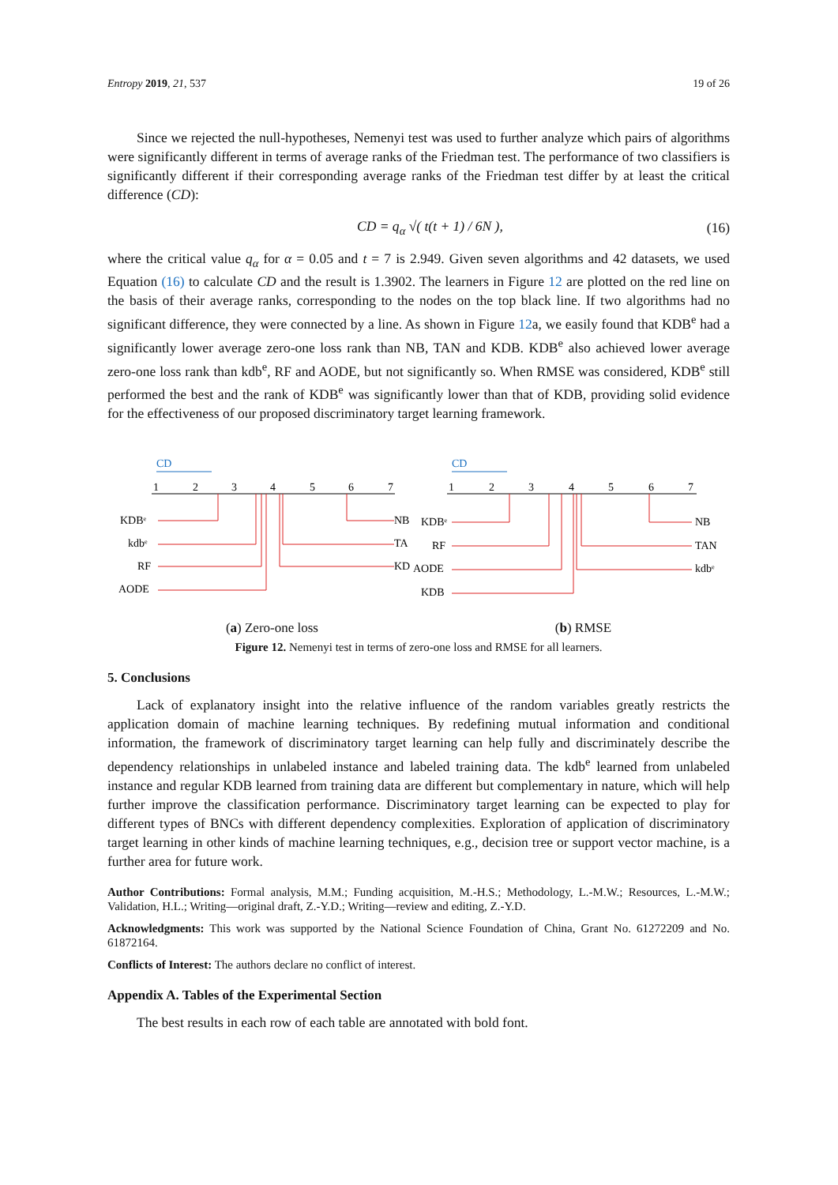Entropy 2019, 21, 537 19 of 26
Since we rejected the null-hypotheses, Nemenyi test was used to further analyze which pairs of algorithms were significantly different in terms of average ranks of the Friedman test. The performance of two classifiers is significantly different if their corresponding average ranks of the Friedman test differ by at least the critical difference (CD):
CD = q<sub>α</sub> √( t(t + 1) / 6N ), (16)
where the critical value q<sub>α</sub> for α = 0.05 and t = 7 is 2.949. Given seven algorithms and 42 datasets, we used Equation (16) to calculate CD and the result is 1.3902. The learners in Figure 12 are plotted on the red line on the basis of their average ranks, corresponding to the nodes on the top black line. If two algorithms had no significant difference, they were connected by a line. As shown in Figure 12a, we easily found that KDB<sup>e</sup> had a significantly lower average zero-one loss rank than NB, TAN and KDB. KDB<sup>e</sup> also achieved lower average zero-one loss rank than kdb<sup>e</sup>, RF and AODE, but not significantly so. When RMSE was considered, KDB<sup>e</sup> still performed the best and the rank of KDB<sup>e</sup> was significantly lower than that of KDB, providing solid evidence for the effectiveness of our proposed discriminatory target learning framework.
CD
1
2
3
4
5
6
7
KDBᵉ
kdbᵉ
RF
AODE
NB
TA
KD
CD
1
2
3
4
5
6
7
KDBᵉ
RF
AODE
KDB
NB
TAN
kdbᵉ
(a) Zero-one loss (b) RMSE
Figure 12. Nemenyi test in terms of zero-one loss and RMSE for all learners.
5. Conclusions
Lack of explanatory insight into the relative influence of the random variables greatly restricts the application domain of machine learning techniques. By redefining mutual information and conditional information, the framework of discriminatory target learning can help fully and discriminately describe the dependency relationships in unlabeled instance and labeled training data. The kdb<sup>e</sup> learned from unlabeled instance and regular KDB learned from training data are different but complementary in nature, which will help further improve the classification performance. Discriminatory target learning can be expected to play for different types of BNCs with different dependency complexities. Exploration of application of discriminatory target learning in other kinds of machine learning techniques, e.g., decision tree or support vector machine, is a further area for future work.
Author Contributions: Formal analysis, M.M.; Funding acquisition, M.-H.S.; Methodology, L.-M.W.; Resources, L.-M.W.; Validation, H.L.; Writing—original draft, Z.-Y.D.; Writing—review and editing, Z.-Y.D.
Acknowledgments: This work was supported by the National Science Foundation of China, Grant No. 61272209 and No. 61872164.
Conflicts of Interest: The authors declare no conflict of interest.
Appendix A. Tables of the Experimental Section
The best results in each row of each table are annotated with bold font.